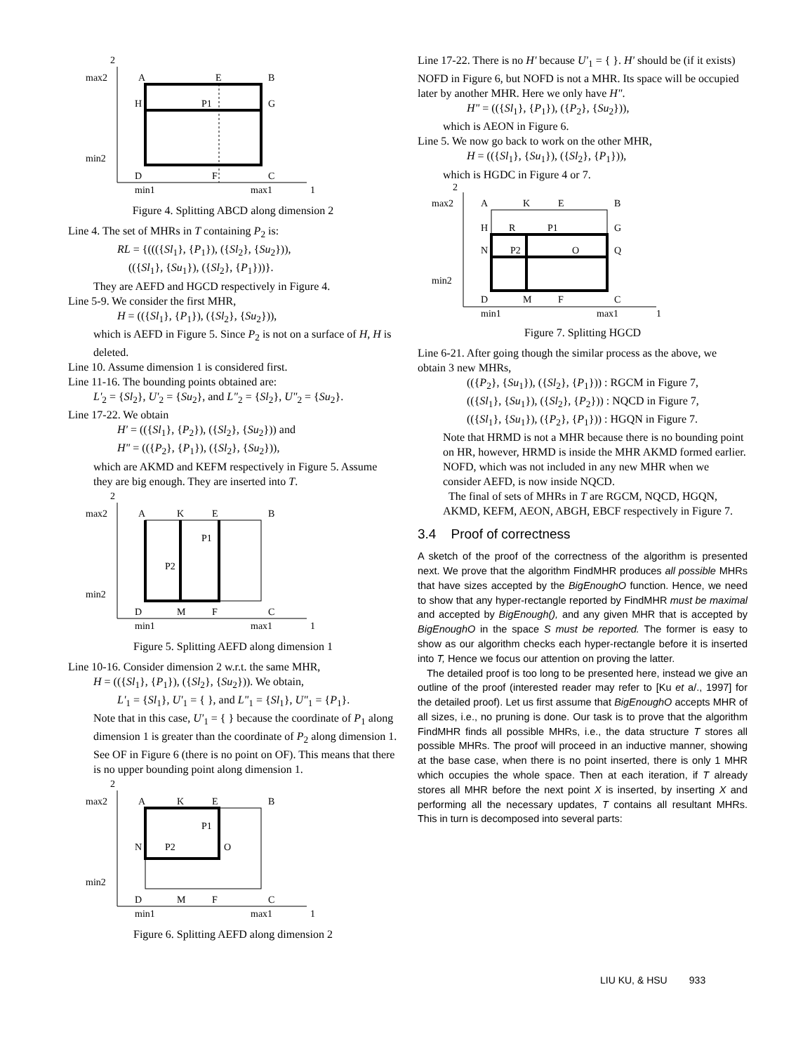2
A
E
B
H
P1
G
D
F
C
1
max2
min2
min1
max1
Figure 4. Splitting ABCD along dimension 2
Line 4. The set of MHRs in T containing P<sub>2</sub> is:
RL = {((({Sl<sub>1</sub>}, {P<sub>1</sub>}), ({Sl<sub>2</sub>}, {Su<sub>2</sub>})),
(({Sl<sub>1</sub>}, {Su<sub>1</sub>}), ({Sl<sub>2</sub>}, {P<sub>1</sub>}))}.
They are AEFD and HGCD respectively in Figure 4.
Line 5-9. We consider the first MHR,
H = (({Sl<sub>1</sub>}, {P<sub>1</sub>}), ({Sl<sub>2</sub>}, {Su<sub>2</sub>})),
which is AEFD in Figure 5. Since P<sub>2</sub> is not on a surface of H, H is deleted.
Line 10. Assume dimension 1 is considered first.
Line 11-16. The bounding points obtained are:
L'<sub>2</sub> = {Sl<sub>2</sub>}, U'<sub>2</sub> = {Su<sub>2</sub>}, and L"<sub>2</sub> = {Sl<sub>2</sub>}, U"<sub>2</sub> = {Su<sub>2</sub>}.
Line 17-22. We obtain
H' = (({Sl<sub>1</sub>}, {P<sub>2</sub>}), ({Sl<sub>2</sub>}, {Su<sub>2</sub>})) and
H" = (({P<sub>2</sub>}, {P<sub>1</sub>}), ({Sl<sub>2</sub>}, {Su<sub>2</sub>})),
which are AKMD and KEFM respectively in Figure 5. Assume they are big enough. They are inserted into T.
2
A
K
E
B
P1
P2
D
M
F
C
1
max2
min2
min1
max1
Figure 5. Splitting AEFD along dimension 1
Line 10-16. Consider dimension 2 w.r.t. the same MHR,
H = (({Sl<sub>1</sub>}, {P<sub>1</sub>}), ({Sl<sub>2</sub>}, {Su<sub>2</sub>})). We obtain,
L'<sub>1</sub> = {Sl<sub>1</sub>}, U'<sub>1</sub> = { }, and L"<sub>1</sub> = {Sl<sub>1</sub>}, U"<sub>1</sub> = {P<sub>1</sub>}.
Note that in this case, U'<sub>1</sub> = { } because the coordinate of P<sub>1</sub> along dimension 1 is greater than the coordinate of P<sub>2</sub> along dimension 1. See OF in Figure 6 (there is no point on OF). This means that there is no upper bounding point along dimension 1.
2
A
K
E
B
P1
N
P2
O
D
M
F
C
1
max2
min2
min1
max1
Figure 6. Splitting AEFD along dimension 2
Line 17-22. There is no H' because U'<sub>1</sub> = { }. H' should be (if it exists) NOFD in Figure 6, but NOFD is not a MHR. Its space will be occupied later by another MHR. Here we only have H".
H" = (({Sl<sub>1</sub>}, {P<sub>1</sub>}), ({P<sub>2</sub>}, {Su<sub>2</sub>})),
which is AEON in Figure 6.
Line 5. We now go back to work on the other MHR,
H = (({Sl<sub>1</sub>}, {Su<sub>1</sub>}), ({Sl<sub>2</sub>}, {P<sub>1</sub>})),
which is HGDC in Figure 4 or 7.
2
A
K
E
B
H
R
P1
G
N
P2
O
Q
D
M
F
C
1
max2
min2
min1
max1
Figure 7. Splitting HGCD
Line 6-21. After going though the similar process as the above, we obtain 3 new MHRs,
(({P<sub>2</sub>}, {Su<sub>1</sub>}), ({Sl<sub>2</sub>}, {P<sub>1</sub>})) : RGCM in Figure 7,
(({Sl<sub>1</sub>}, {Su<sub>1</sub>}), ({Sl<sub>2</sub>}, {P<sub>2</sub>})) : NQCD in Figure 7,
(({Sl<sub>1</sub>}, {Su<sub>1</sub>}), ({P<sub>2</sub>}, {P<sub>1</sub>})) : HGQN in Figure 7.
Note that HRMD is not a MHR because there is no bounding point on HR, however, HRMD is inside the MHR AKMD formed earlier. NOFD, which was not included in any new MHR when we consider AEFD, is now inside NQCD.
The final of sets of MHRs in T are RGCM, NQCD, HGQN, AKMD, KEFM, AEON, ABGH, EBCF respectively in Figure 7.
3.4 Proof of correctness
A sketch of the proof of the correctness of the algorithm is presented next. We prove that the algorithm FindMHR produces all possible MHRs that have sizes accepted by the BigEnoughO function. Hence, we need to show that any hyper-rectangle reported by FindMHR must be maximal and accepted by BigEnough(), and any given MHR that is accepted by BigEnoughO in the space S must be reported. The former is easy to show as our algorithm checks each hyper-rectangle before it is inserted into T, Hence we focus our attention on proving the latter.
The detailed proof is too long to be presented here, instead we give an outline of the proof (interested reader may refer to [Ku et a/., 1997] for the detailed proof). Let us first assume that BigEnoughO accepts MHR of all sizes, i.e., no pruning is done. Our task is to prove that the algorithm FindMHR finds all possible MHRs, i.e., the data structure T stores all possible MHRs. The proof will proceed in an inductive manner, showing at the base case, when there is no point inserted, there is only 1 MHR which occupies the whole space. Then at each iteration, if T already stores all MHR before the next point X is inserted, by inserting X and performing all the necessary updates, T contains all resultant MHRs. This in turn is decomposed into several parts:
LIU KU, & HSU 933